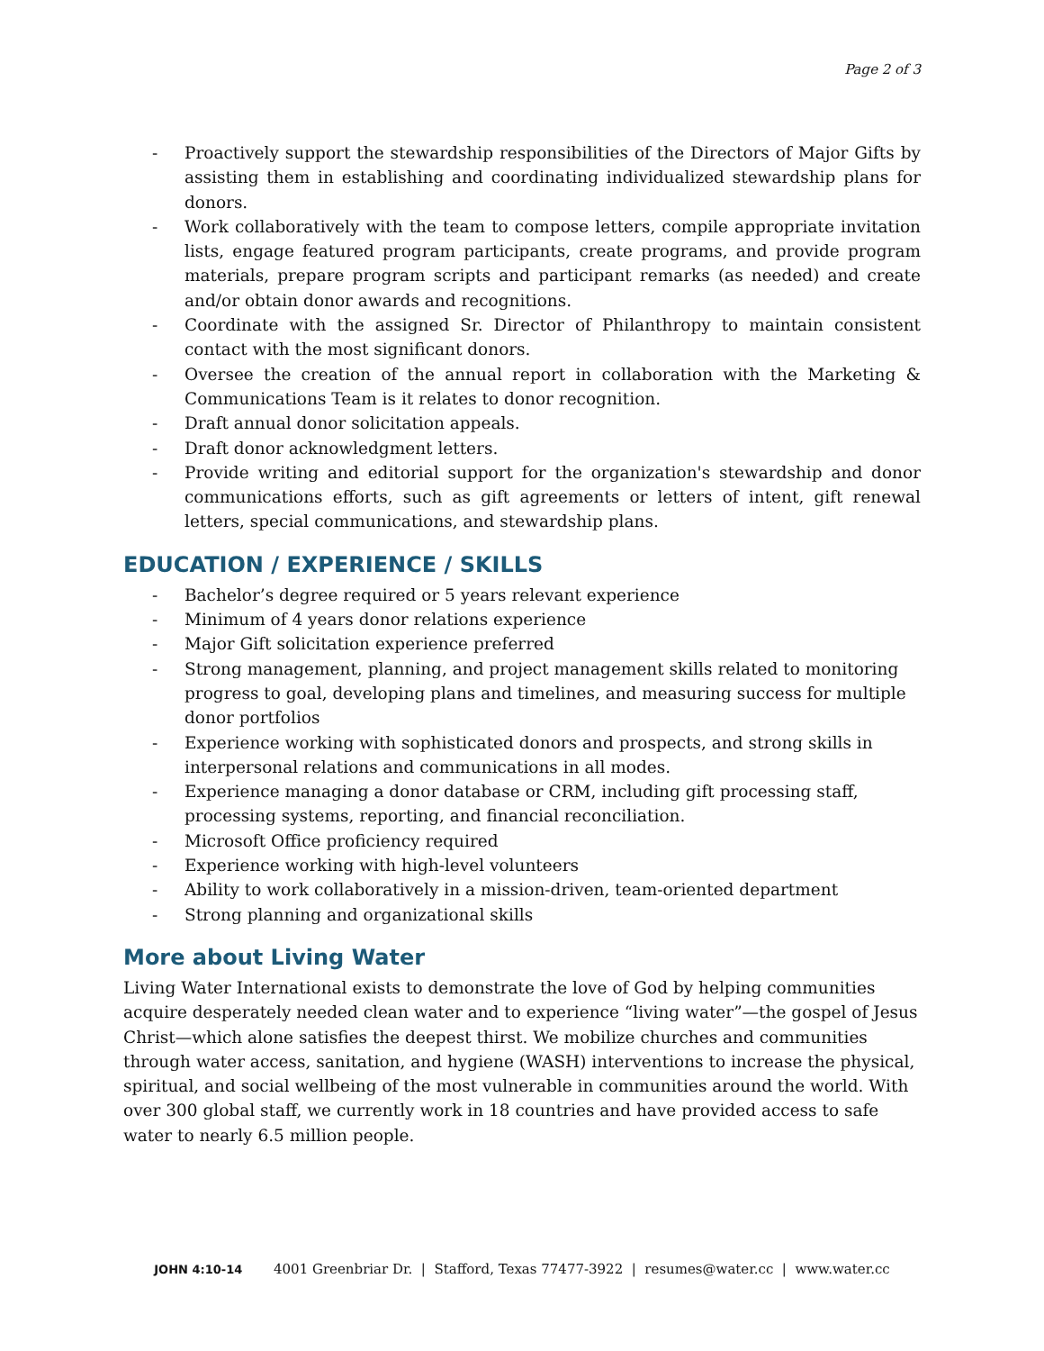Page 2 of 3
- Proactively support the stewardship responsibilities of the Directors of Major Gifts by assisting them in establishing and coordinating individualized stewardship plans for donors.
- Work collaboratively with the team to compose letters, compile appropriate invitation lists, engage featured program participants, create programs, and provide program materials, prepare program scripts and participant remarks (as needed) and create and/or obtain donor awards and recognitions.
- Coordinate with the assigned Sr. Director of Philanthropy to maintain consistent contact with the most significant donors.
- Oversee the creation of the annual report in collaboration with the Marketing & Communications Team is it relates to donor recognition.
- Draft annual donor solicitation appeals.
- Draft donor acknowledgment letters.
- Provide writing and editorial support for the organization's stewardship and donor communications efforts, such as gift agreements or letters of intent, gift renewal letters, special communications, and stewardship plans.
EDUCATION / EXPERIENCE / SKILLS
- Bachelor’s degree required or 5 years relevant experience
- Minimum of 4 years donor relations experience
- Major Gift solicitation experience preferred
- Strong management, planning, and project management skills related to monitoring progress to goal, developing plans and timelines, and measuring success for multiple donor portfolios
- Experience working with sophisticated donors and prospects, and strong skills in interpersonal relations and communications in all modes.
- Experience managing a donor database or CRM, including gift processing staff, processing systems, reporting, and financial reconciliation.
- Microsoft Office proficiency required
- Experience working with high-level volunteers
- Ability to work collaboratively in a mission-driven, team-oriented department
- Strong planning and organizational skills
More about Living Water
Living Water International exists to demonstrate the love of God by helping communities acquire desperately needed clean water and to experience “living water”—the gospel of Jesus Christ—which alone satisfies the deepest thirst. We mobilize churches and communities through water access, sanitation, and hygiene (WASH) interventions to increase the physical, spiritual, and social wellbeing of the most vulnerable in communities around the world. With over 300 global staff, we currently work in 18 countries and have provided access to safe water to nearly 6.5 million people.
JOHN 4:10-14 4001 Greenbriar Dr. | Stafford, Texas 77477-3922 | resumes@water.cc | www.water.cc